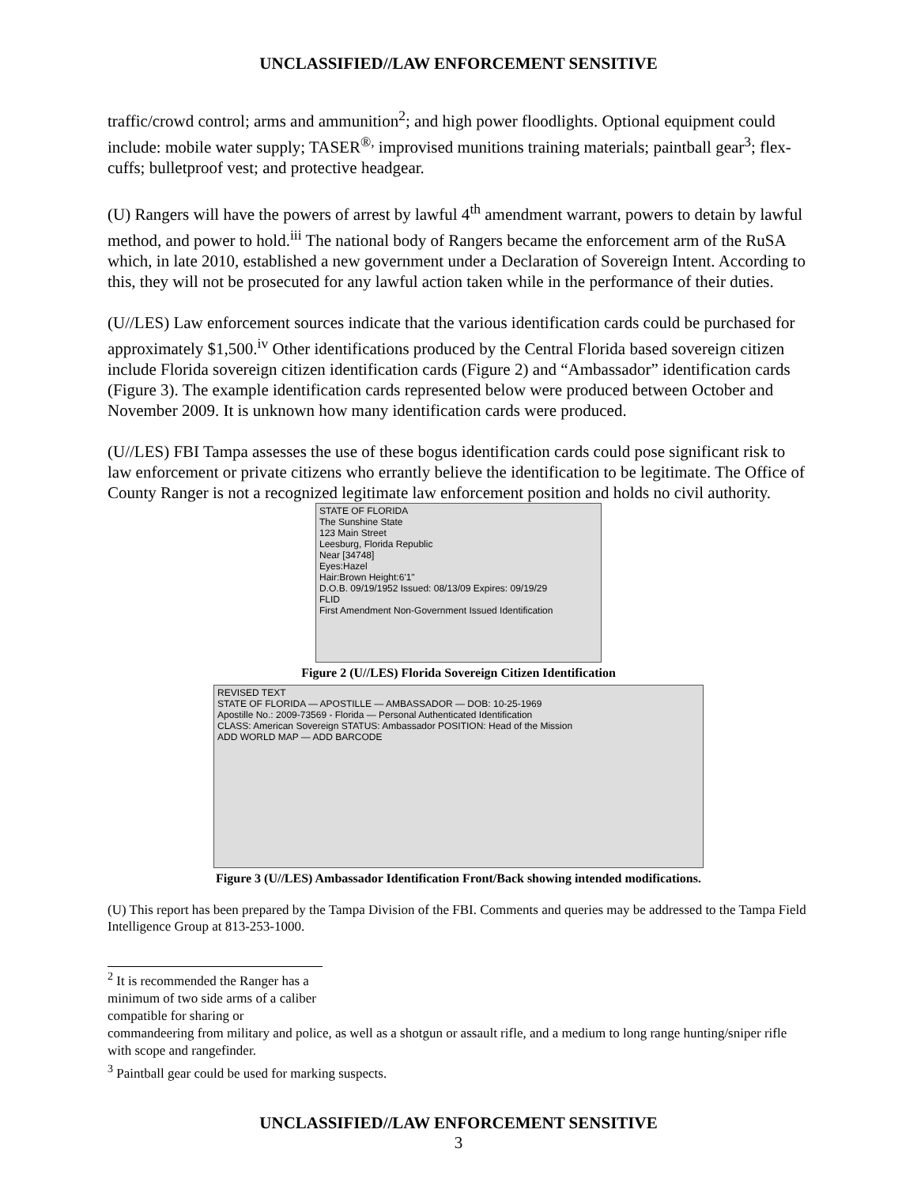UNCLASSIFIED//LAW ENFORCEMENT SENSITIVE
traffic/crowd control; arms and ammunition<sup>2</sup>; and high power floodlights. Optional equipment could include: mobile water supply; TASER<sup>®,</sup> improvised munitions training materials; paintball gear<sup>3</sup>; flex-cuffs; bulletproof vest; and protective headgear.
(U) Rangers will have the powers of arrest by lawful 4<sup>th</sup> amendment warrant, powers to detain by lawful method, and power to hold.<sup>iii</sup> The national body of Rangers became the enforcement arm of the RuSA which, in late 2010, established a new government under a Declaration of Sovereign Intent. According to this, they will not be prosecuted for any lawful action taken while in the performance of their duties.
(U//LES) Law enforcement sources indicate that the various identification cards could be purchased for approximately $1,500.<sup>iv</sup> Other identifications produced by the Central Florida based sovereign citizen include Florida sovereign citizen identification cards (Figure 2) and “Ambassador” identification cards (Figure 3). The example identification cards represented below were produced between October and November 2009. It is unknown how many identification cards were produced.
(U//LES) FBI Tampa assesses the use of these bogus identification cards could pose significant risk to law enforcement or private citizens who errantly believe the identification to be legitimate. The Office of County Ranger is not a recognized legitimate law enforcement position and holds no civil authority.
STATE OF FLORIDA
The Sunshine State
123 Main Street
Leesburg, Florida Republic
Near [34748]
Eyes:Hazel
Hair:Brown Height:6'1"
D.O.B. 09/19/1952 Issued: 08/13/09 Expires: 09/19/29
FLID
First Amendment Non-Government Issued Identification
Figure 2 (U//LES) Florida Sovereign Citizen Identification
REVISED TEXT
STATE OF FLORIDA — APOSTILLE — AMBASSADOR — DOB: 10-25-1969
Apostille No.: 2009-73569 - Florida — Personal Authenticated Identification
CLASS: American Sovereign STATUS: Ambassador POSITION: Head of the Mission
ADD WORLD MAP — ADD BARCODE
Figure 3 (U//LES) Ambassador Identification Front/Back showing intended modifications.
(U) This report has been prepared by the Tampa Division of the FBI. Comments and queries may be addressed to the Tampa Field Intelligence Group at 813-253-1000.
<sup>2</sup> It is recommended the Ranger has a minimum of two side arms of a caliber compatible for sharing or
commandeering from military and police, as well as a shotgun or assault rifle, and a medium to long range hunting/sniper rifle with scope and rangefinder.
<sup>3</sup> Paintball gear could be used for marking suspects.
UNCLASSIFIED//LAW ENFORCEMENT SENSITIVE
3